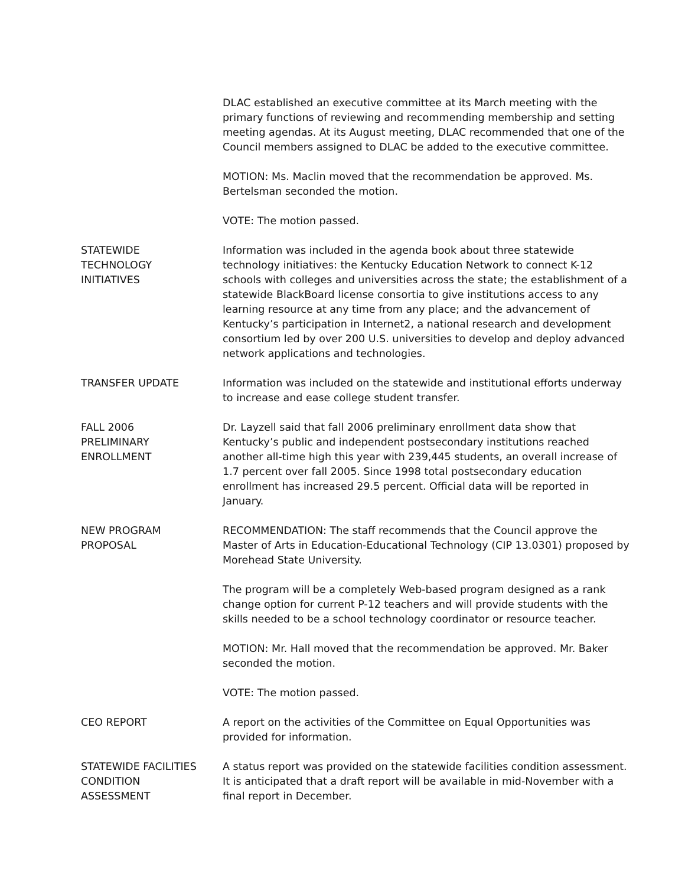DLAC established an executive committee at its March meeting with the primary functions of reviewing and recommending membership and setting meeting agendas. At its August meeting, DLAC recommended that one of the Council members assigned to DLAC be added to the executive committee.
MOTION: Ms. Maclin moved that the recommendation be approved. Ms. Bertelsman seconded the motion.
VOTE: The motion passed.
STATEWIDE
TECHNOLOGY
INITIATIVES
Information was included in the agenda book about three statewide technology initiatives: the Kentucky Education Network to connect K-12 schools with colleges and universities across the state; the establishment of a statewide BlackBoard license consortia to give institutions access to any learning resource at any time from any place; and the advancement of Kentucky’s participation in Internet2, a national research and development consortium led by over 200 U.S. universities to develop and deploy advanced network applications and technologies.
TRANSFER UPDATE Information was included on the statewide and institutional efforts underway to increase and ease college student transfer.
FALL 2006
PRELIMINARY
ENROLLMENT
Dr. Layzell said that fall 2006 preliminary enrollment data show that Kentucky’s public and independent postsecondary institutions reached another all-time high this year with 239,445 students, an overall increase of 1.7 percent over fall 2005. Since 1998 total postsecondary education enrollment has increased 29.5 percent. Official data will be reported in January.
NEW PROGRAM
PROPOSAL
RECOMMENDATION: The staff recommends that the Council approve the Master of Arts in Education-Educational Technology (CIP 13.0301) proposed by Morehead State University.
The program will be a completely Web-based program designed as a rank change option for current P-12 teachers and will provide students with the skills needed to be a school technology coordinator or resource teacher.
MOTION: Mr. Hall moved that the recommendation be approved. Mr. Baker seconded the motion.
VOTE: The motion passed.
CEO REPORT A report on the activities of the Committee on Equal Opportunities was provided for information.
STATEWIDE FACILITIES
CONDITION
ASSESSMENT
A status report was provided on the statewide facilities condition assessment. It is anticipated that a draft report will be available in mid-November with a final report in December.